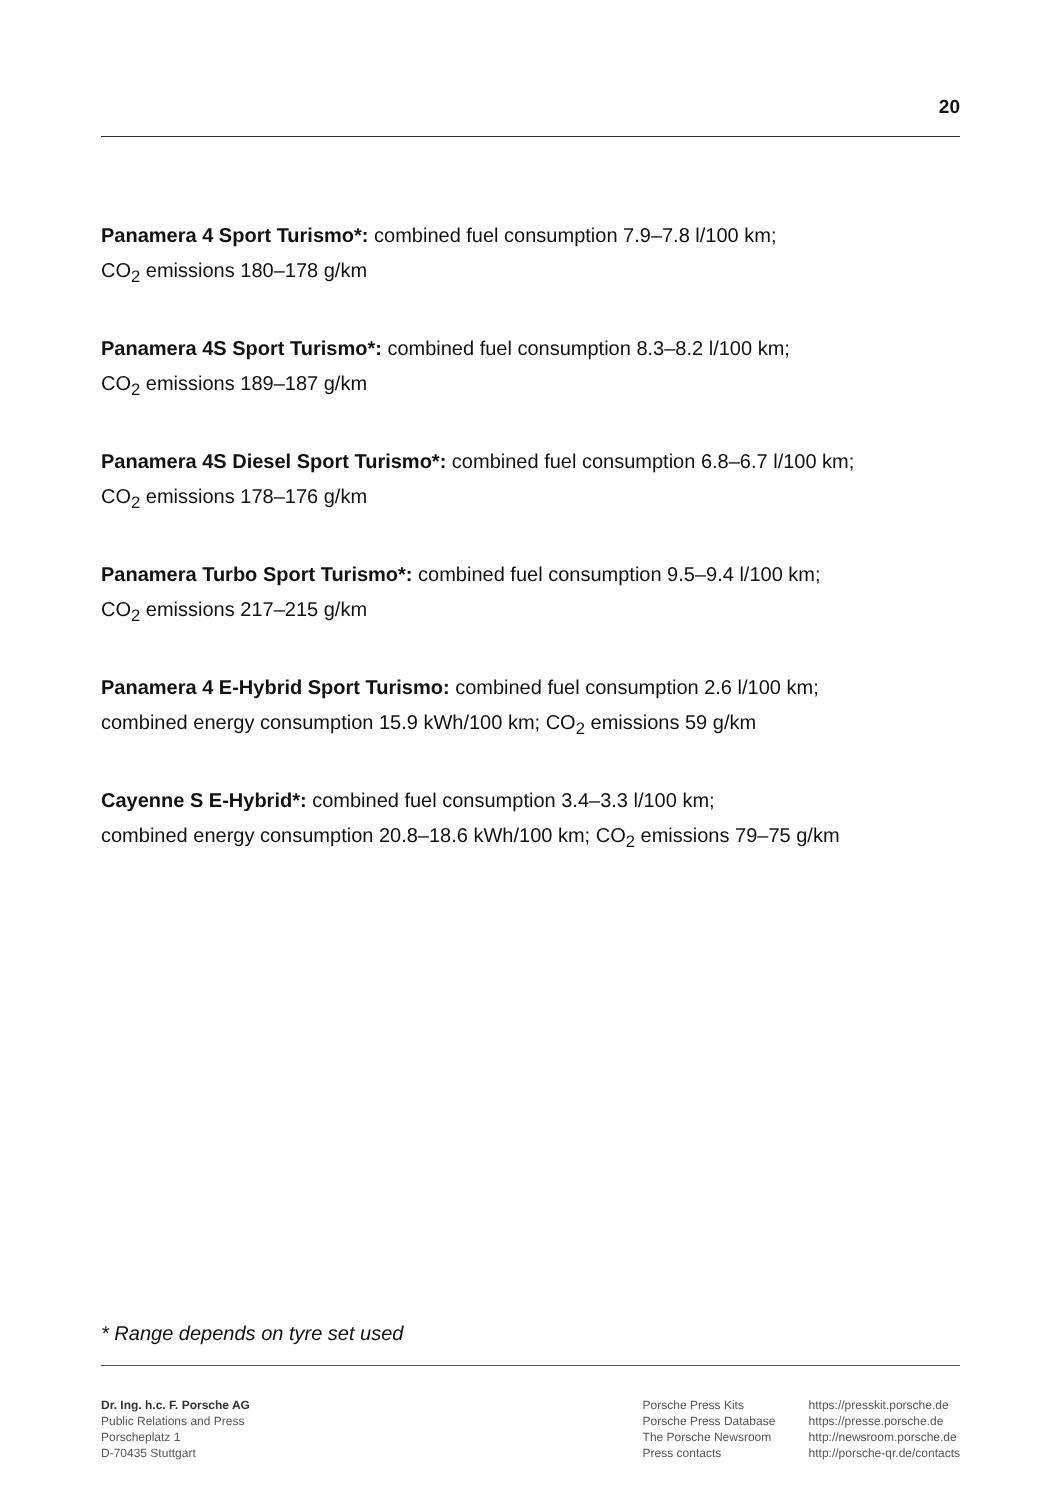20
Panamera 4 Sport Turismo*: combined fuel consumption 7.9–7.8 l/100 km;
CO<sub>2</sub> emissions 180–178 g/km
Panamera 4S Sport Turismo*: combined fuel consumption 8.3–8.2 l/100 km;
CO<sub>2</sub> emissions 189–187 g/km
Panamera 4S Diesel Sport Turismo*: combined fuel consumption 6.8–6.7 l/100 km;
CO<sub>2</sub> emissions 178–176 g/km
Panamera Turbo Sport Turismo*: combined fuel consumption 9.5–9.4 l/100 km;
CO<sub>2</sub> emissions 217–215 g/km
Panamera 4 E-Hybrid Sport Turismo: combined fuel consumption 2.6 l/100 km;
combined energy consumption 15.9 kWh/100 km; CO<sub>2</sub> emissions 59 g/km
Cayenne S E-Hybrid*: combined fuel consumption 3.4–3.3 l/100 km;
combined energy consumption 20.8–18.6 kWh/100 km; CO<sub>2</sub> emissions 79–75 g/km
* Range depends on tyre set used
Dr. Ing. h.c. F. Porsche AG
Public Relations and Press
Porscheplatz 1
D-70435 Stuttgart
Porsche Press Kits
Porsche Press Database
The Porsche Newsroom
Press contacts
https://presskit.porsche.de
https://presse.porsche.de
http://newsroom.porsche.de
http://porsche-qr.de/contacts